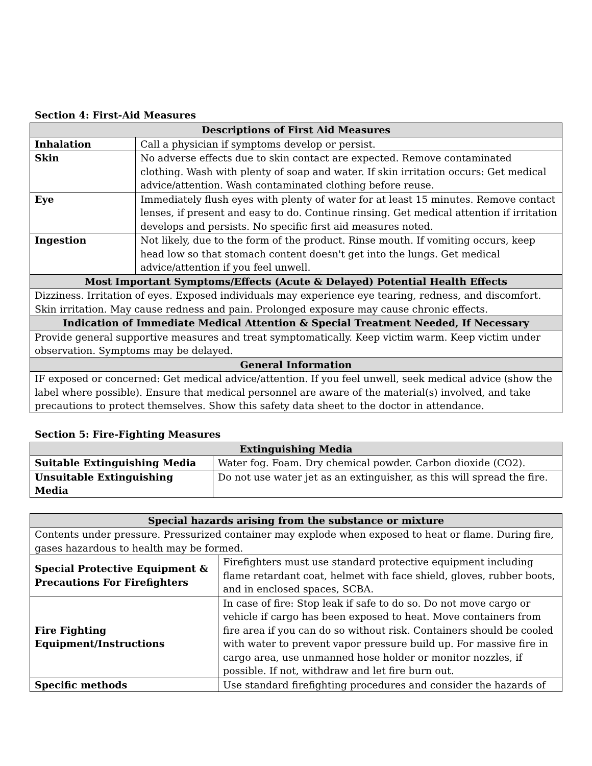Section 4: First-Aid Measures
| Descriptions of First Aid Measures | |
| --- | --- |
| Inhalation | Call a physician if symptoms develop or persist. |
| Skin | No adverse effects due to skin contact are expected. Remove contaminated clothing. Wash with plenty of soap and water. If skin irritation occurs: Get medical advice/attention. Wash contaminated clothing before reuse. |
| Eye | Immediately flush eyes with plenty of water for at least 15 minutes. Remove contact lenses, if present and easy to do. Continue rinsing. Get medical attention if irritation develops and persists. No specific first aid measures noted. |
| Ingestion | Not likely, due to the form of the product. Rinse mouth. If vomiting occurs, keep head low so that stomach content doesn't get into the lungs. Get medical advice/attention if you feel unwell. |
| Most Important Symptoms/Effects (Acute & Delayed) Potential Health Effects | |
| Dizziness. Irritation of eyes. Exposed individuals may experience eye tearing, redness, and discomfort. Skin irritation. May cause redness and pain. Prolonged exposure may cause chronic effects. | |
| Indication of Immediate Medical Attention & Special Treatment Needed, If Necessary | |
| Provide general supportive measures and treat symptomatically. Keep victim warm. Keep victim under observation. Symptoms may be delayed. | |
| General Information | |
| IF exposed or concerned: Get medical advice/attention. If you feel unwell, seek medical advice (show the label where possible). Ensure that medical personnel are aware of the material(s) involved, and take precautions to protect themselves. Show this safety data sheet to the doctor in attendance. | |
Section 5: Fire-Fighting Measures
| Extinguishing Media | |
| --- | --- |
| Suitable Extinguishing Media | Water fog. Foam. Dry chemical powder. Carbon dioxide (CO2). |
| Unsuitable Extinguishing Media | Do not use water jet as an extinguisher, as this will spread the fire. |
| Special hazards arising from the substance or mixture | |
| --- | --- |
| Contents under pressure. Pressurized container may explode when exposed to heat or flame. During fire, gases hazardous to health may be formed. | |
| Special Protective Equipment & Precautions For Firefighters | Firefighters must use standard protective equipment including flame retardant coat, helmet with face shield, gloves, rubber boots, and in enclosed spaces, SCBA. |
| Fire Fighting Equipment/Instructions | In case of fire: Stop leak if safe to do so. Do not move cargo or vehicle if cargo has been exposed to heat. Move containers from fire area if you can do so without risk. Containers should be cooled with water to prevent vapor pressure build up. For massive fire in cargo area, use unmanned hose holder or monitor nozzles, if possible. If not, withdraw and let fire burn out. |
| Specific methods | Use standard firefighting procedures and consider the hazards of |